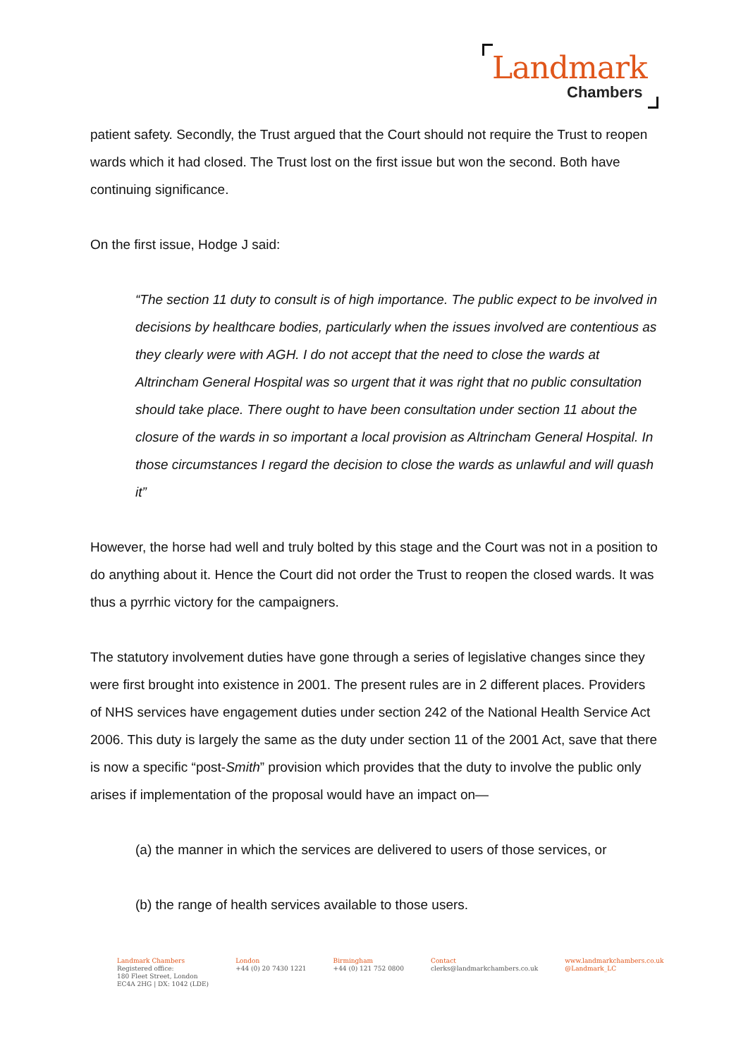Landmark
Chambers
patient safety. Secondly, the Trust argued that the Court should not require the Trust to reopen wards which it had closed. The Trust lost on the first issue but won the second. Both have continuing significance.
On the first issue, Hodge J said:
“The section 11 duty to consult is of high importance. The public expect to be involved in decisions by healthcare bodies, particularly when the issues involved are contentious as they clearly were with AGH. I do not accept that the need to close the wards at Altrincham General Hospital was so urgent that it was right that no public consultation should take place. There ought to have been consultation under section 11 about the closure of the wards in so important a local provision as Altrincham General Hospital. In those circumstances I regard the decision to close the wards as unlawful and will quash it”
However, the horse had well and truly bolted by this stage and the Court was not in a position to do anything about it. Hence the Court did not order the Trust to reopen the closed wards. It was thus a pyrrhic victory for the campaigners.
The statutory involvement duties have gone through a series of legislative changes since they were first brought into existence in 2001. The present rules are in 2 different places. Providers of NHS services have engagement duties under section 242 of the National Health Service Act 2006. This duty is largely the same as the duty under section 11 of the 2001 Act, save that there is now a specific “post-Smith” provision which provides that the duty to involve the public only arises if implementation of the proposal would have an impact on—
(a) the manner in which the services are delivered to users of those services, or
(b) the range of health services available to those users.
Landmark Chambers
Registered office:
180 Fleet Street, London
EC4A 2HG | DX: 1042 (LDE)
London
+44 (0) 20 7430 1221
Birmingham
+44 (0) 121 752 0800
Contact
clerks@landmarkchambers.co.uk
www.landmarkchambers.co.uk
@Landmark_LC